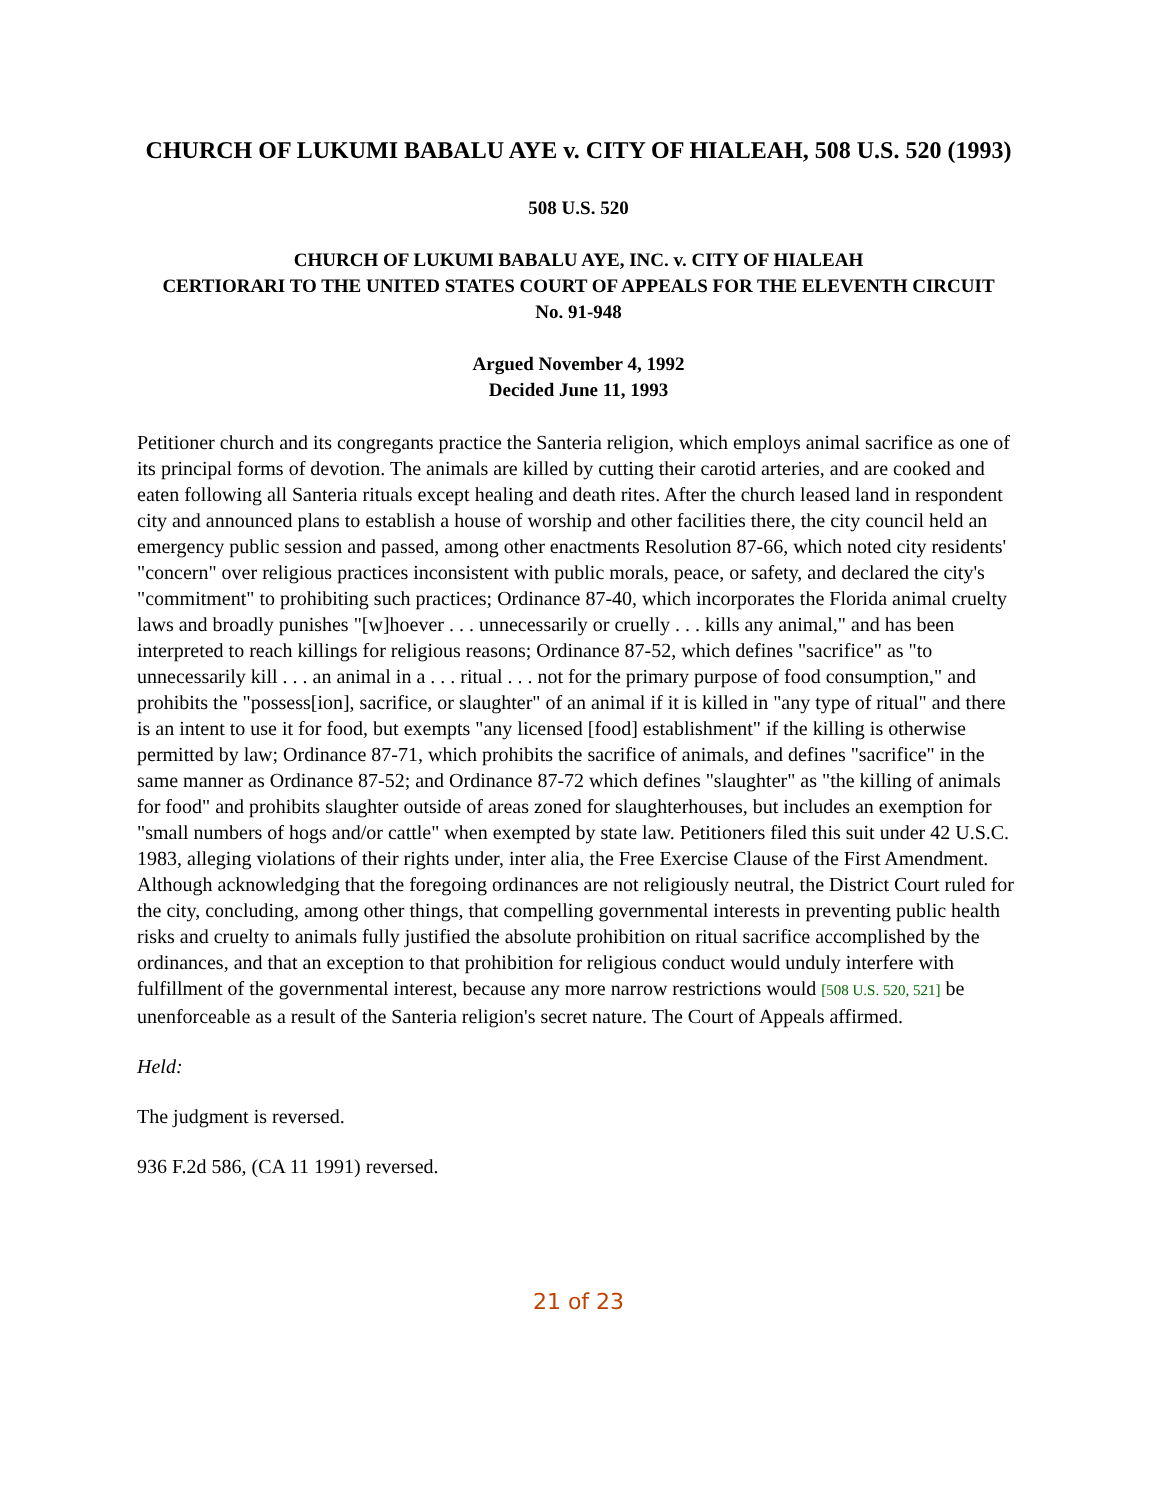CHURCH OF LUKUMI BABALU AYE v. CITY OF HIALEAH, 508 U.S. 520 (1993)
508 U.S. 520
CHURCH OF LUKUMI BABALU AYE, INC. v. CITY OF HIALEAH
CERTIORARI TO THE UNITED STATES COURT OF APPEALS FOR THE ELEVENTH CIRCUIT
No. 91-948
Argued November 4, 1992
Decided June 11, 1993
Petitioner church and its congregants practice the Santeria religion, which employs animal sacrifice as one of its principal forms of devotion. The animals are killed by cutting their carotid arteries, and are cooked and eaten following all Santeria rituals except healing and death rites. After the church leased land in respondent city and announced plans to establish a house of worship and other facilities there, the city council held an emergency public session and passed, among other enactments Resolution 87-66, which noted city residents' "concern" over religious practices inconsistent with public morals, peace, or safety, and declared the city's "commitment" to prohibiting such practices; Ordinance 87-40, which incorporates the Florida animal cruelty laws and broadly punishes "[w]hoever . . . unnecessarily or cruelly . . . kills any animal," and has been interpreted to reach killings for religious reasons; Ordinance 87-52, which defines "sacrifice" as "to unnecessarily kill . . . an animal in a . . . ritual . . . not for the primary purpose of food consumption," and prohibits the "possess[ion], sacrifice, or slaughter" of an animal if it is killed in "any type of ritual" and there is an intent to use it for food, but exempts "any licensed [food] establishment" if the killing is otherwise permitted by law; Ordinance 87-71, which prohibits the sacrifice of animals, and defines "sacrifice" in the same manner as Ordinance 87-52; and Ordinance 87-72 which defines "slaughter" as "the killing of animals for food" and prohibits slaughter outside of areas zoned for slaughterhouses, but includes an exemption for "small numbers of hogs and/or cattle" when exempted by state law. Petitioners filed this suit under 42 U.S.C. 1983, alleging violations of their rights under, inter alia, the Free Exercise Clause of the First Amendment. Although acknowledging that the foregoing ordinances are not religiously neutral, the District Court ruled for the city, concluding, among other things, that compelling governmental interests in preventing public health risks and cruelty to animals fully justified the absolute prohibition on ritual sacrifice accomplished by the ordinances, and that an exception to that prohibition for religious conduct would unduly interfere with fulfillment of the governmental interest, because any more narrow restrictions would [508 U.S. 520, 521] be unenforceable as a result of the Santeria religion's secret nature. The Court of Appeals affirmed.
Held:
The judgment is reversed.
936 F.2d 586, (CA 11 1991) reversed.
21 of 23